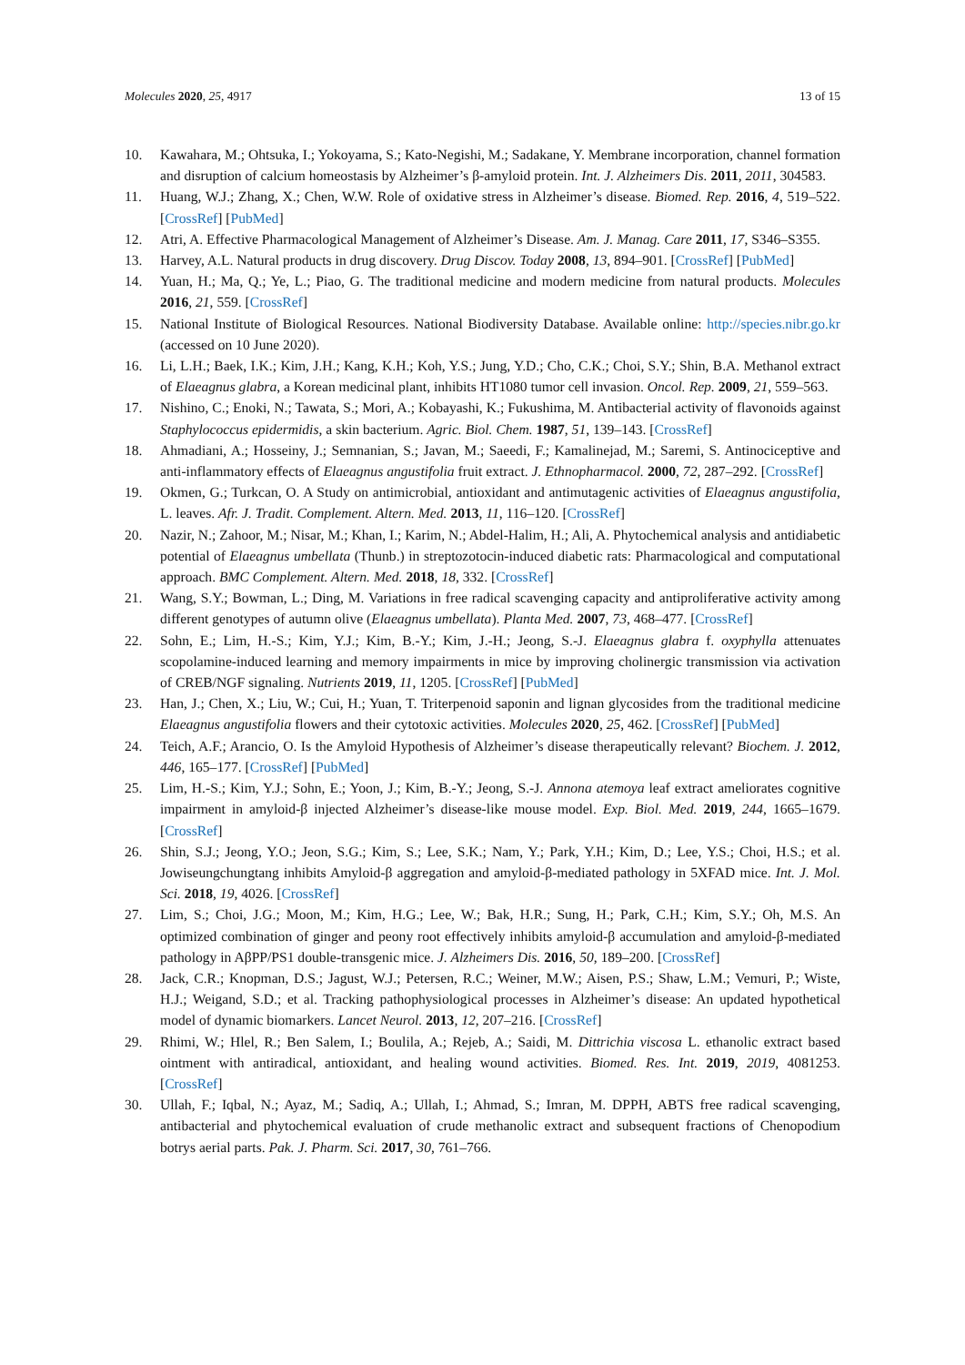Molecules 2020, 25, 4917 13 of 15
10. Kawahara, M.; Ohtsuka, I.; Yokoyama, S.; Kato-Negishi, M.; Sadakane, Y. Membrane incorporation, channel formation and disruption of calcium homeostasis by Alzheimer’s β-amyloid protein. Int. J. Alzheimers Dis. 2011, 2011, 304583.
11. Huang, W.J.; Zhang, X.; Chen, W.W. Role of oxidative stress in Alzheimer’s disease. Biomed. Rep. 2016, 4, 519–522. [CrossRef] [PubMed]
12. Atri, A. Effective Pharmacological Management of Alzheimer’s Disease. Am. J. Manag. Care 2011, 17, S346–S355.
13. Harvey, A.L. Natural products in drug discovery. Drug Discov. Today 2008, 13, 894–901. [CrossRef] [PubMed]
14. Yuan, H.; Ma, Q.; Ye, L.; Piao, G. The traditional medicine and modern medicine from natural products. Molecules 2016, 21, 559. [CrossRef]
15. National Institute of Biological Resources. National Biodiversity Database. Available online: http://species.nibr.go.kr (accessed on 10 June 2020).
16. Li, L.H.; Baek, I.K.; Kim, J.H.; Kang, K.H.; Koh, Y.S.; Jung, Y.D.; Cho, C.K.; Choi, S.Y.; Shin, B.A. Methanol extract of Elaeagnus glabra, a Korean medicinal plant, inhibits HT1080 tumor cell invasion. Oncol. Rep. 2009, 21, 559–563.
17. Nishino, C.; Enoki, N.; Tawata, S.; Mori, A.; Kobayashi, K.; Fukushima, M. Antibacterial activity of flavonoids against Staphylococcus epidermidis, a skin bacterium. Agric. Biol. Chem. 1987, 51, 139–143. [CrossRef]
18. Ahmadiani, A.; Hosseiny, J.; Semnanian, S.; Javan, M.; Saeedi, F.; Kamalinejad, M.; Saremi, S. Antinociceptive and anti-inflammatory effects of Elaeagnus angustifolia fruit extract. J. Ethnopharmacol. 2000, 72, 287–292. [CrossRef]
19. Okmen, G.; Turkcan, O. A Study on antimicrobial, antioxidant and antimutagenic activities of Elaeagnus angustifolia, L. leaves. Afr. J. Tradit. Complement. Altern. Med. 2013, 11, 116–120. [CrossRef]
20. Nazir, N.; Zahoor, M.; Nisar, M.; Khan, I.; Karim, N.; Abdel-Halim, H.; Ali, A. Phytochemical analysis and antidiabetic potential of Elaeagnus umbellata (Thunb.) in streptozotocin-induced diabetic rats: Pharmacological and computational approach. BMC Complement. Altern. Med. 2018, 18, 332. [CrossRef]
21. Wang, S.Y.; Bowman, L.; Ding, M. Variations in free radical scavenging capacity and antiproliferative activity among different genotypes of autumn olive (Elaeagnus umbellata). Planta Med. 2007, 73, 468–477. [CrossRef]
22. Sohn, E.; Lim, H.-S.; Kim, Y.J.; Kim, B.-Y.; Kim, J.-H.; Jeong, S.-J. Elaeagnus glabra f. oxyphylla attenuates scopolamine-induced learning and memory impairments in mice by improving cholinergic transmission via activation of CREB/NGF signaling. Nutrients 2019, 11, 1205. [CrossRef] [PubMed]
23. Han, J.; Chen, X.; Liu, W.; Cui, H.; Yuan, T. Triterpenoid saponin and lignan glycosides from the traditional medicine Elaeagnus angustifolia flowers and their cytotoxic activities. Molecules 2020, 25, 462. [CrossRef] [PubMed]
24. Teich, A.F.; Arancio, O. Is the Amyloid Hypothesis of Alzheimer’s disease therapeutically relevant? Biochem. J. 2012, 446, 165–177. [CrossRef] [PubMed]
25. Lim, H.-S.; Kim, Y.J.; Sohn, E.; Yoon, J.; Kim, B.-Y.; Jeong, S.-J. Annona atemoya leaf extract ameliorates cognitive impairment in amyloid-β injected Alzheimer’s disease-like mouse model. Exp. Biol. Med. 2019, 244, 1665–1679. [CrossRef]
26. Shin, S.J.; Jeong, Y.O.; Jeon, S.G.; Kim, S.; Lee, S.K.; Nam, Y.; Park, Y.H.; Kim, D.; Lee, Y.S.; Choi, H.S.; et al. Jowiseungchungtang inhibits Amyloid-β aggregation and amyloid-β-mediated pathology in 5XFAD mice. Int. J. Mol. Sci. 2018, 19, 4026. [CrossRef]
27. Lim, S.; Choi, J.G.; Moon, M.; Kim, H.G.; Lee, W.; Bak, H.R.; Sung, H.; Park, C.H.; Kim, S.Y.; Oh, M.S. An optimized combination of ginger and peony root effectively inhibits amyloid-β accumulation and amyloid-β-mediated pathology in AβPP/PS1 double-transgenic mice. J. Alzheimers Dis. 2016, 50, 189–200. [CrossRef]
28. Jack, C.R.; Knopman, D.S.; Jagust, W.J.; Petersen, R.C.; Weiner, M.W.; Aisen, P.S.; Shaw, L.M.; Vemuri, P.; Wiste, H.J.; Weigand, S.D.; et al. Tracking pathophysiological processes in Alzheimer’s disease: An updated hypothetical model of dynamic biomarkers. Lancet Neurol. 2013, 12, 207–216. [CrossRef]
29. Rhimi, W.; Hlel, R.; Ben Salem, I.; Boulila, A.; Rejeb, A.; Saidi, M. Dittrichia viscosa L. ethanolic extract based ointment with antiradical, antioxidant, and healing wound activities. Biomed. Res. Int. 2019, 2019, 4081253. [CrossRef]
30. Ullah, F.; Iqbal, N.; Ayaz, M.; Sadiq, A.; Ullah, I.; Ahmad, S.; Imran, M. DPPH, ABTS free radical scavenging, antibacterial and phytochemical evaluation of crude methanolic extract and subsequent fractions of Chenopodium botrys aerial parts. Pak. J. Pharm. Sci. 2017, 30, 761–766.